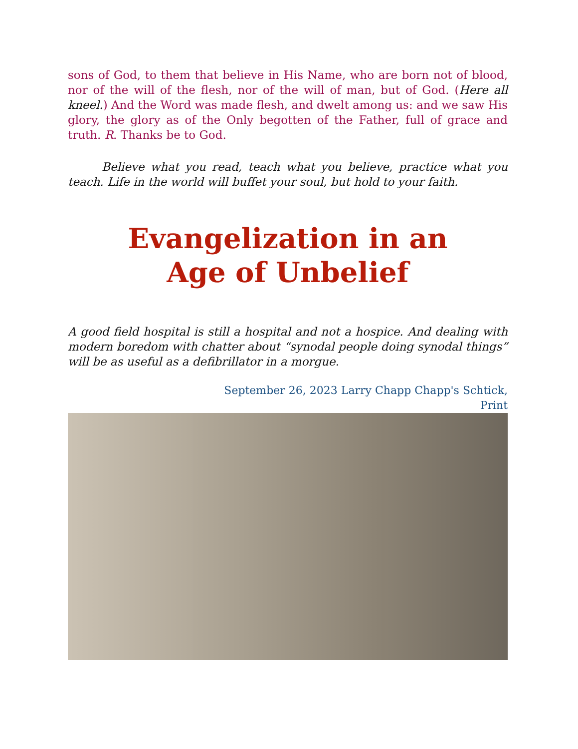sons of God, to them that believe in His Name, who are born not of blood, nor of the will of the flesh, nor of the will of man, but of God. (Here all kneel.) And the Word was made flesh, and dwelt among us: and we saw His glory, the glory as of the Only begotten of the Father, full of grace and truth. R. Thanks be to God.
Believe what you read, teach what you believe, practice what you teach. Life in the world will buffet your soul, but hold to your faith.
Evangelization in an
Age of Unbelief
A good field hospital is still a hospital and not a hospice. And dealing with modern boredom with chatter about “synodal people doing synodal things” will be as useful as a defibrillator in a morgue.
September 26, 2023 Larry Chapp Chapp's Schtick,
Print